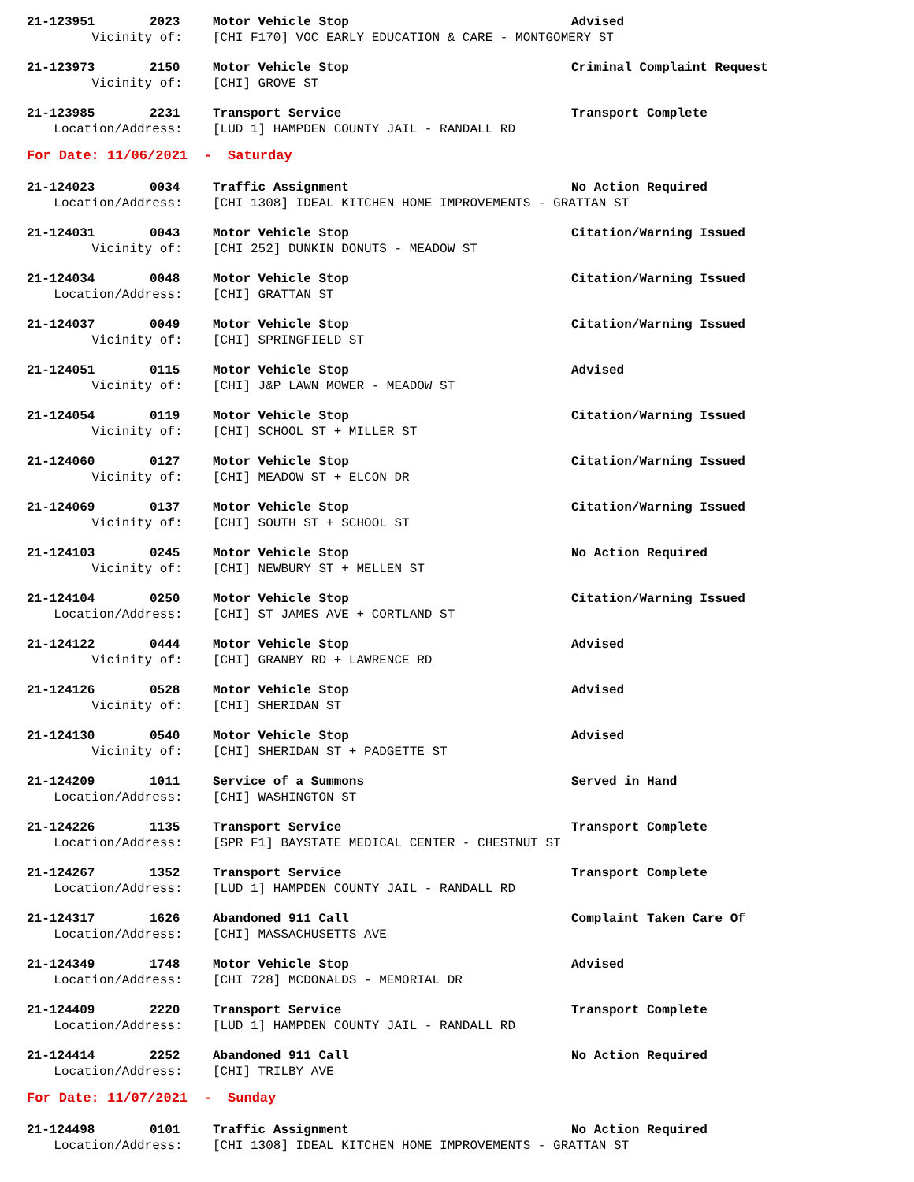21-123951 2023 Motor Vehicle Stop Advised
Vicinity of: [CHI F170] VOC EARLY EDUCATION & CARE - MONTGOMERY ST
21-123973 2150 Motor Vehicle Stop Criminal Complaint Request
Vicinity of: [CHI] GROVE ST
21-123985 2231 Transport Service Transport Complete
Location/Address: [LUD 1] HAMPDEN COUNTY JAIL - RANDALL RD
For Date: 11/06/2021 - Saturday
21-124023 0034 Traffic Assignment No Action Required
Location/Address: [CHI 1308] IDEAL KITCHEN HOME IMPROVEMENTS - GRATTAN ST
21-124031 0043 Motor Vehicle Stop Citation/Warning Issued
Vicinity of: [CHI 252] DUNKIN DONUTS - MEADOW ST
21-124034 0048 Motor Vehicle Stop Citation/Warning Issued
Location/Address: [CHI] GRATTAN ST
21-124037 0049 Motor Vehicle Stop Citation/Warning Issued
Vicinity of: [CHI] SPRINGFIELD ST
21-124051 0115 Motor Vehicle Stop Advised
Vicinity of: [CHI] J&P LAWN MOWER - MEADOW ST
21-124054 0119 Motor Vehicle Stop Citation/Warning Issued
Vicinity of: [CHI] SCHOOL ST + MILLER ST
21-124060 0127 Motor Vehicle Stop Citation/Warning Issued
Vicinity of: [CHI] MEADOW ST + ELCON DR
21-124069 0137 Motor Vehicle Stop Citation/Warning Issued
Vicinity of: [CHI] SOUTH ST + SCHOOL ST
21-124103 0245 Motor Vehicle Stop No Action Required
Vicinity of: [CHI] NEWBURY ST + MELLEN ST
21-124104 0250 Motor Vehicle Stop Citation/Warning Issued
Location/Address: [CHI] ST JAMES AVE + CORTLAND ST
21-124122 0444 Motor Vehicle Stop Advised
Vicinity of: [CHI] GRANBY RD + LAWRENCE RD
21-124126 0528 Motor Vehicle Stop Advised
Vicinity of: [CHI] SHERIDAN ST
21-124130 0540 Motor Vehicle Stop Advised
Vicinity of: [CHI] SHERIDAN ST + PADGETTE ST
21-124209 1011 Service of a Summons Served in Hand
Location/Address: [CHI] WASHINGTON ST
21-124226 1135 Transport Service Transport Complete
Location/Address: [SPR F1] BAYSTATE MEDICAL CENTER - CHESTNUT ST
21-124267 1352 Transport Service Transport Complete
Location/Address: [LUD 1] HAMPDEN COUNTY JAIL - RANDALL RD
21-124317 1626 Abandoned 911 Call Complaint Taken Care Of
Location/Address: [CHI] MASSACHUSETTS AVE
21-124349 1748 Motor Vehicle Stop Advised
Location/Address: [CHI 728] MCDONALDS - MEMORIAL DR
21-124409 2220 Transport Service Transport Complete
Location/Address: [LUD 1] HAMPDEN COUNTY JAIL - RANDALL RD
21-124414 2252 Abandoned 911 Call No Action Required
Location/Address: [CHI] TRILBY AVE
For Date: 11/07/2021 - Sunday
21-124498 0101 Traffic Assignment No Action Required
Location/Address: [CHI 1308] IDEAL KITCHEN HOME IMPROVEMENTS - GRATTAN ST